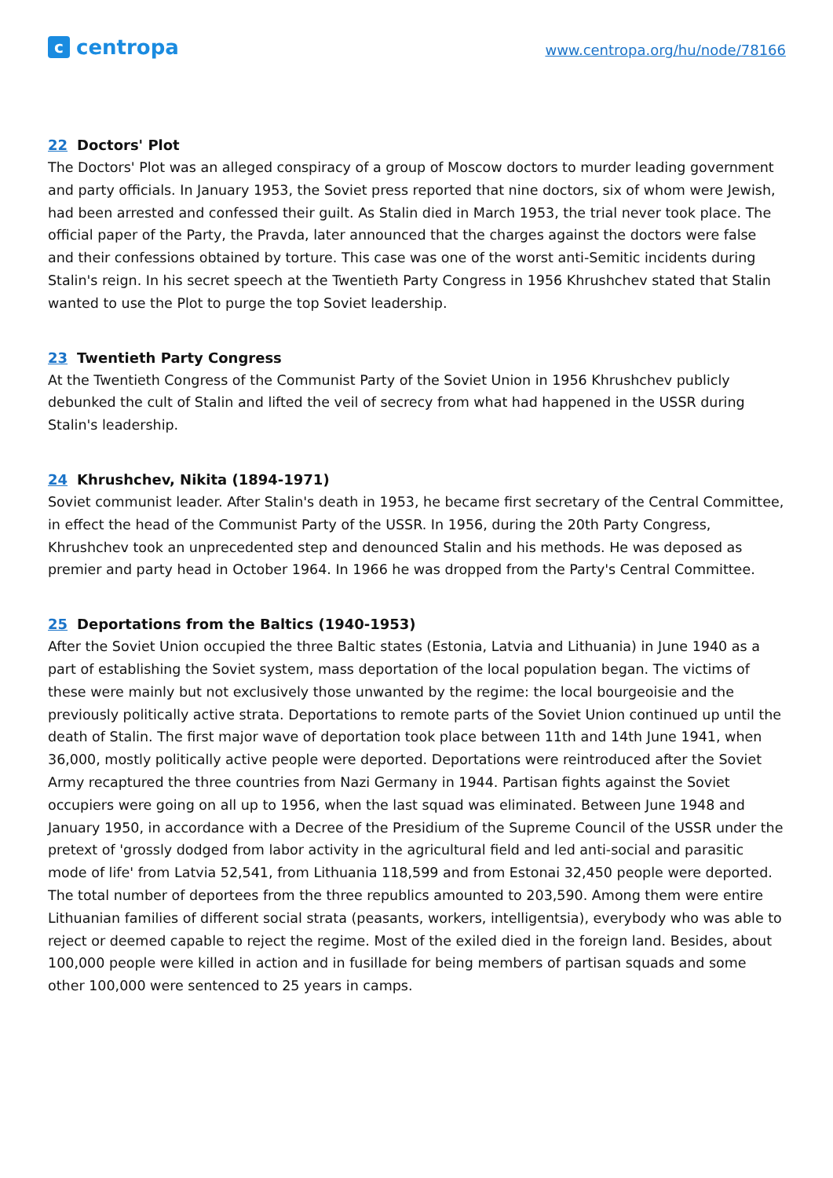ccentropa
www.centropa.org/hu/node/78166
22 Doctors' Plot
The Doctors' Plot was an alleged conspiracy of a group of Moscow doctors to murder leading government and party officials. In January 1953, the Soviet press reported that nine doctors, six of whom were Jewish, had been arrested and confessed their guilt. As Stalin died in March 1953, the trial never took place. The official paper of the Party, the Pravda, later announced that the charges against the doctors were false and their confessions obtained by torture. This case was one of the worst anti-Semitic incidents during Stalin's reign. In his secret speech at the Twentieth Party Congress in 1956 Khrushchev stated that Stalin wanted to use the Plot to purge the top Soviet leadership.
23 Twentieth Party Congress
At the Twentieth Congress of the Communist Party of the Soviet Union in 1956 Khrushchev publicly debunked the cult of Stalin and lifted the veil of secrecy from what had happened in the USSR during Stalin's leadership.
24 Khrushchev, Nikita (1894-1971)
Soviet communist leader. After Stalin's death in 1953, he became first secretary of the Central Committee, in effect the head of the Communist Party of the USSR. In 1956, during the 20th Party Congress, Khrushchev took an unprecedented step and denounced Stalin and his methods. He was deposed as premier and party head in October 1964. In 1966 he was dropped from the Party's Central Committee.
25 Deportations from the Baltics (1940-1953)
After the Soviet Union occupied the three Baltic states (Estonia, Latvia and Lithuania) in June 1940 as a part of establishing the Soviet system, mass deportation of the local population began. The victims of these were mainly but not exclusively those unwanted by the regime: the local bourgeoisie and the previously politically active strata. Deportations to remote parts of the Soviet Union continued up until the death of Stalin. The first major wave of deportation took place between 11th and 14th June 1941, when 36,000, mostly politically active people were deported. Deportations were reintroduced after the Soviet Army recaptured the three countries from Nazi Germany in 1944. Partisan fights against the Soviet occupiers were going on all up to 1956, when the last squad was eliminated. Between June 1948 and January 1950, in accordance with a Decree of the Presidium of the Supreme Council of the USSR under the pretext of 'grossly dodged from labor activity in the agricultural field and led anti-social and parasitic mode of life' from Latvia 52,541, from Lithuania 118,599 and from Estonai 32,450 people were deported. The total number of deportees from the three republics amounted to 203,590. Among them were entire Lithuanian families of different social strata (peasants, workers, intelligentsia), everybody who was able to reject or deemed capable to reject the regime. Most of the exiled died in the foreign land. Besides, about 100,000 people were killed in action and in fusillade for being members of partisan squads and some other 100,000 were sentenced to 25 years in camps.